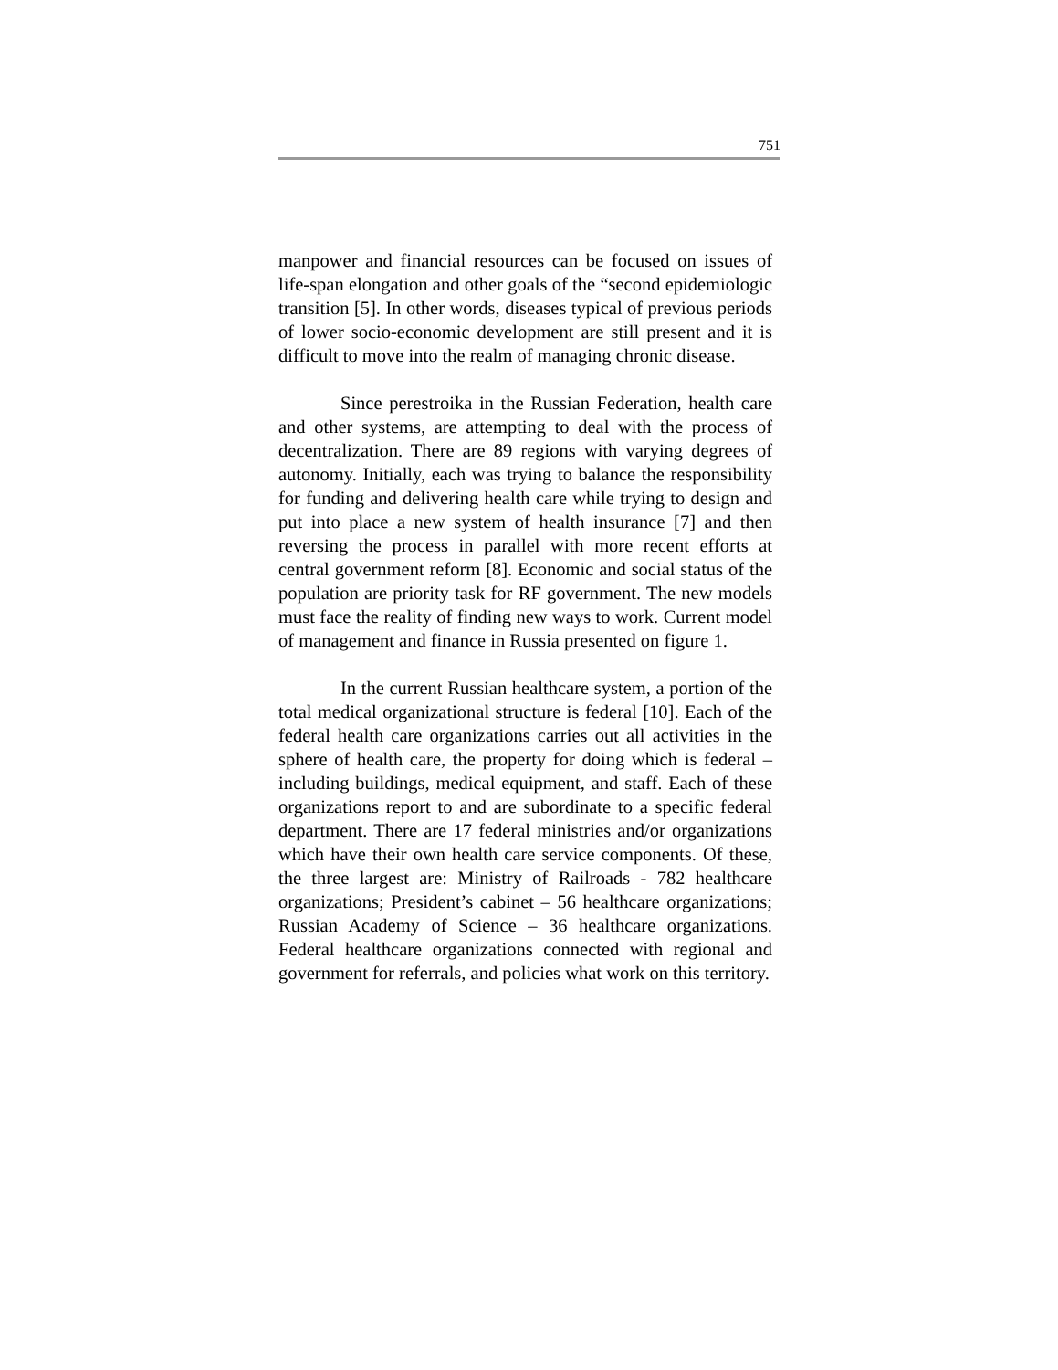751
manpower and financial resources can be focused on issues of life-span elongation and other goals of the “second epidemiologic transition [5]. In other words, diseases typical of previous periods of lower socio-economic development are still present and it is difficult to move into the realm of managing chronic disease.
Since perestroika in the Russian Federation, health care and other systems, are attempting to deal with the process of decentralization. There are 89 regions with varying degrees of autonomy. Initially, each was trying to balance the responsibility for funding and delivering health care while trying to design and put into place a new system of health insurance [7] and then reversing the process in parallel with more recent efforts at central government reform [8]. Economic and social status of the population are priority task for RF government. The new models must face the reality of finding new ways to work. Current model of management and finance in Russia presented on figure 1.
In the current Russian healthcare system, a portion of the total medical organizational structure is federal [10]. Each of the federal health care organizations carries out all activities in the sphere of health care, the property for doing which is federal – including buildings, medical equipment, and staff. Each of these organizations report to and are subordinate to a specific federal department. There are 17 federal ministries and/or organizations which have their own health care service components. Of these, the three largest are: Ministry of Railroads - 782 healthcare organizations; President’s cabinet – 56 healthcare organizations; Russian Academy of Science – 36 healthcare organizations. Federal healthcare organizations connected with regional and government for referrals, and policies what work on this territory.